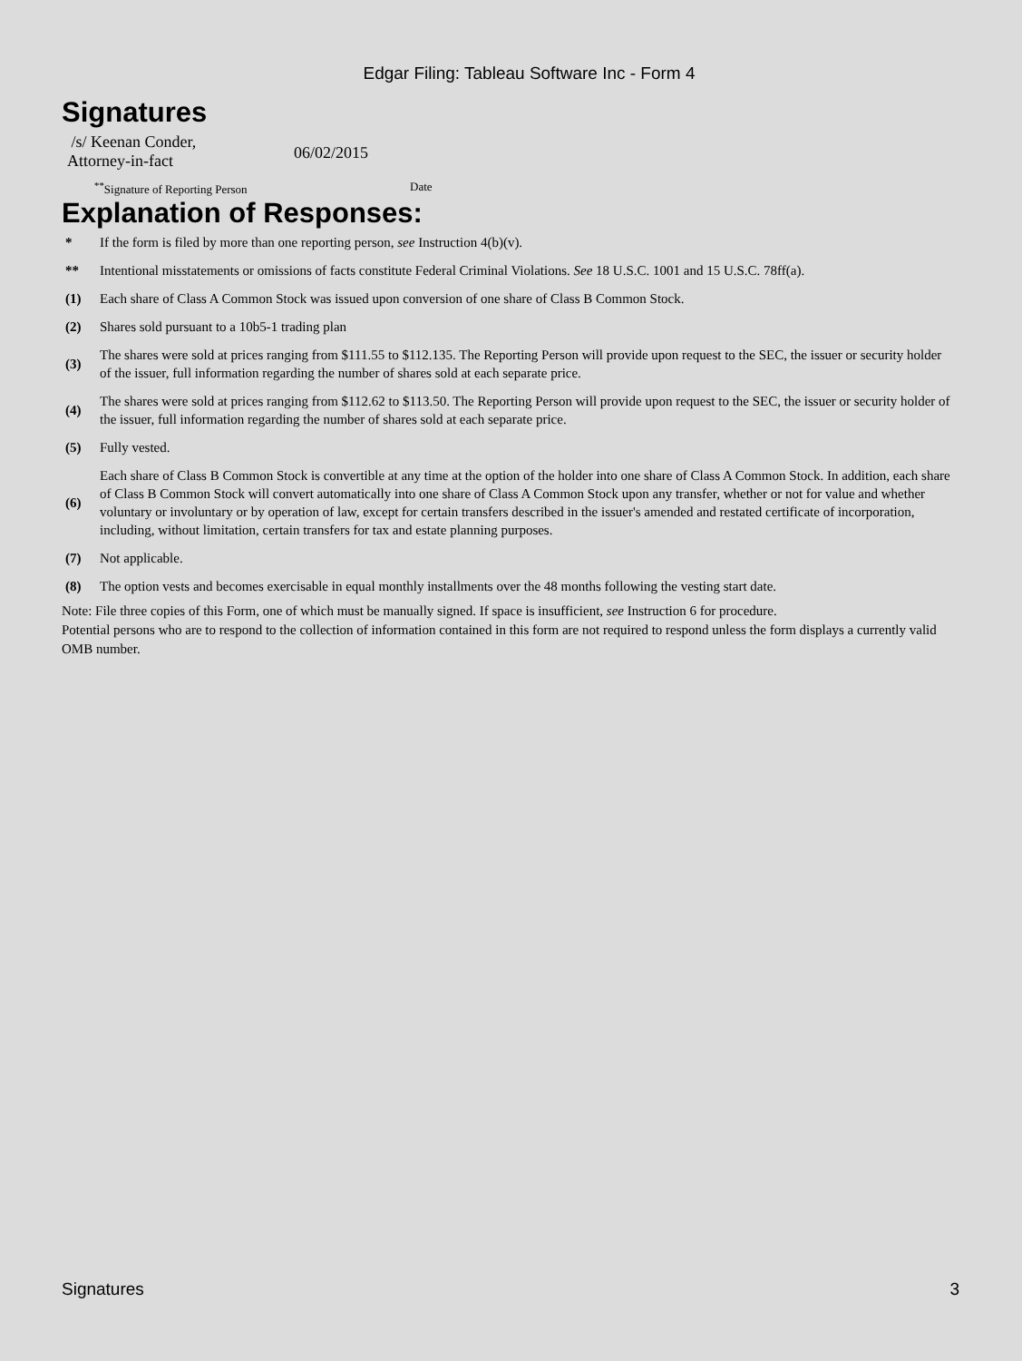Edgar Filing: Tableau Software Inc - Form 4
Signatures
/s/ Keenan Conder,
Attorney-in-fact
06/02/2015
<sup>**</sup> Signature of Reporting Person Date
Explanation of Responses:
| * | If the form is filed by more than one reporting person, see Instruction 4(b)(v). |
| ** | Intentional misstatements or omissions of facts constitute Federal Criminal Violations. See 18 U.S.C. 1001 and 15 U.S.C. 78ff(a). |
| (1) | Each share of Class A Common Stock was issued upon conversion of one share of Class B Common Stock. |
| (2) | Shares sold pursuant to a 10b5-1 trading plan |
| (3) | The shares were sold at prices ranging from $111.55 to $112.135. The Reporting Person will provide upon request to the SEC, the issuer or security holder of the issuer, full information regarding the number of shares sold at each separate price. |
| (4) | The shares were sold at prices ranging from $112.62 to $113.50. The Reporting Person will provide upon request to the SEC, the issuer or security holder of the issuer, full information regarding the number of shares sold at each separate price. |
| (5) | Fully vested. |
| (6) | Each share of Class B Common Stock is convertible at any time at the option of the holder into one share of Class A Common Stock. In addition, each share of Class B Common Stock will convert automatically into one share of Class A Common Stock upon any transfer, whether or not for value and whether voluntary or involuntary or by operation of law, except for certain transfers described in the issuer's amended and restated certificate of incorporation, including, without limitation, certain transfers for tax and estate planning purposes. |
| (7) | Not applicable. |
| (8) | The option vests and becomes exercisable in equal monthly installments over the 48 months following the vesting start date. |
Note: File three copies of this Form, one of which must be manually signed. If space is insufficient, see Instruction 6 for procedure.
Potential persons who are to respond to the collection of information contained in this form are not required to respond unless the form displays a currently valid OMB number.
Signatures 3